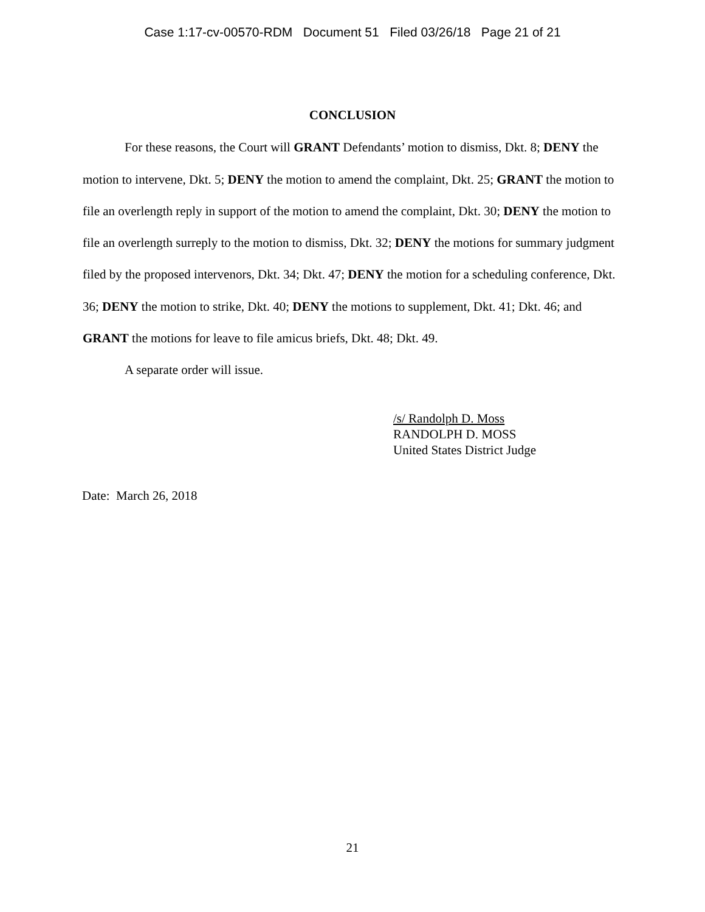Case 1:17-cv-00570-RDM Document 51 Filed 03/26/18 Page 21 of 21
CONCLUSION
For these reasons, the Court will GRANT Defendants’ motion to dismiss, Dkt. 8; DENY the motion to intervene, Dkt. 5; DENY the motion to amend the complaint, Dkt. 25; GRANT the motion to file an overlength reply in support of the motion to amend the complaint, Dkt. 30; DENY the motion to file an overlength surreply to the motion to dismiss, Dkt. 32; DENY the motions for summary judgment filed by the proposed intervenors, Dkt. 34; Dkt. 47; DENY the motion for a scheduling conference, Dkt. 36; DENY the motion to strike, Dkt. 40; DENY the motions to supplement, Dkt. 41; Dkt. 46; and GRANT the motions for leave to file amicus briefs, Dkt. 48; Dkt. 49.
A separate order will issue.
/s/ Randolph D. Moss
RANDOLPH D. MOSS
United States District Judge
Date: March 26, 2018
21